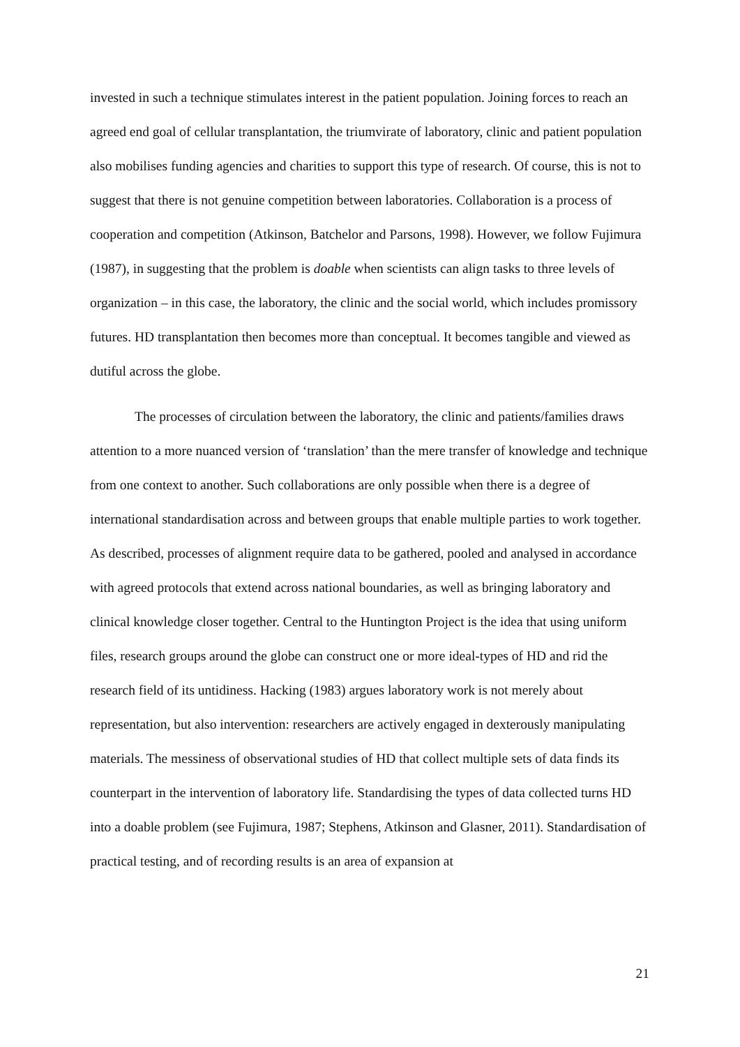invested in such a technique stimulates interest in the patient population. Joining forces to reach an agreed end goal of cellular transplantation, the triumvirate of laboratory, clinic and patient population also mobilises funding agencies and charities to support this type of research. Of course, this is not to suggest that there is not genuine competition between laboratories. Collaboration is a process of cooperation and competition (Atkinson, Batchelor and Parsons, 1998). However, we follow Fujimura (1987), in suggesting that the problem is doable when scientists can align tasks to three levels of organization – in this case, the laboratory, the clinic and the social world, which includes promissory futures. HD transplantation then becomes more than conceptual. It becomes tangible and viewed as dutiful across the globe.
The processes of circulation between the laboratory, the clinic and patients/families draws attention to a more nuanced version of ‘translation’ than the mere transfer of knowledge and technique from one context to another. Such collaborations are only possible when there is a degree of international standardisation across and between groups that enable multiple parties to work together. As described, processes of alignment require data to be gathered, pooled and analysed in accordance with agreed protocols that extend across national boundaries, as well as bringing laboratory and clinical knowledge closer together. Central to the Huntington Project is the idea that using uniform files, research groups around the globe can construct one or more ideal-types of HD and rid the research field of its untidiness. Hacking (1983) argues laboratory work is not merely about representation, but also intervention: researchers are actively engaged in dexterously manipulating materials. The messiness of observational studies of HD that collect multiple sets of data finds its counterpart in the intervention of laboratory life. Standardising the types of data collected turns HD into a doable problem (see Fujimura, 1987; Stephens, Atkinson and Glasner, 2011). Standardisation of practical testing, and of recording results is an area of expansion at
21